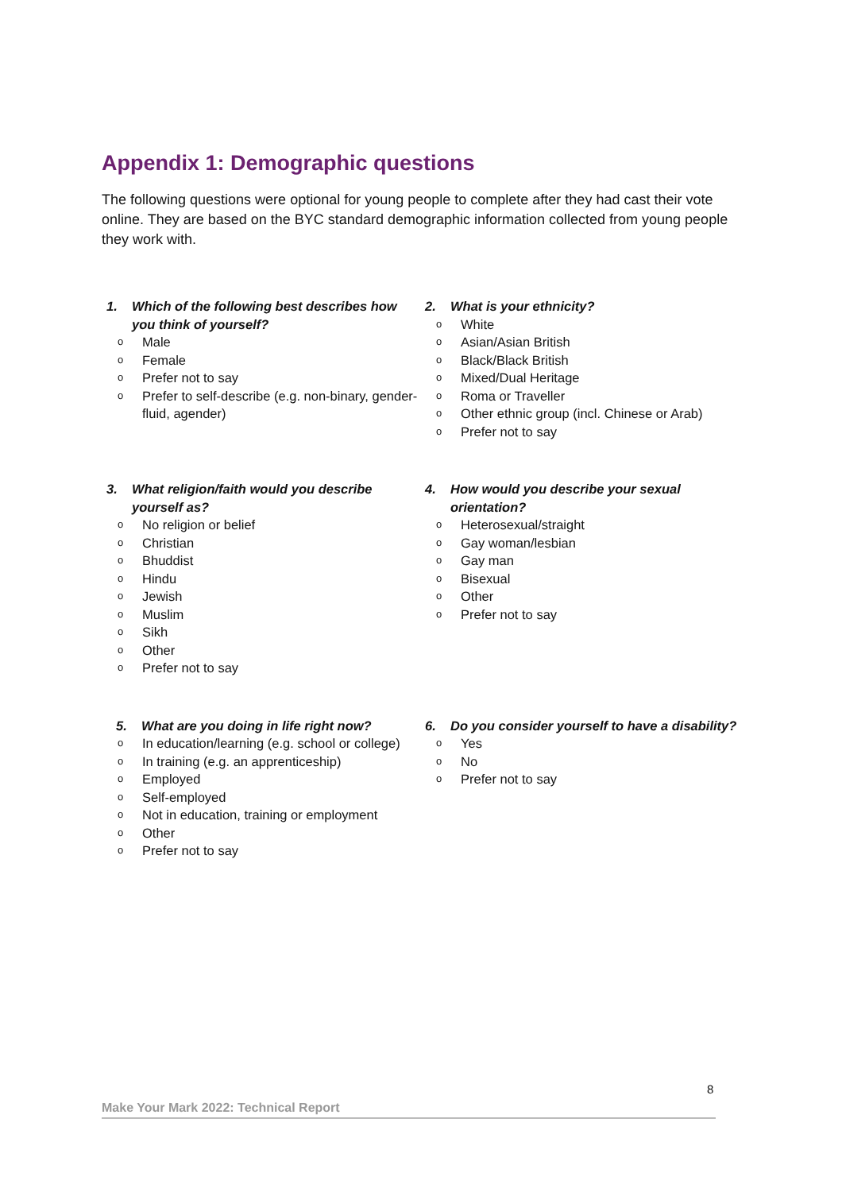Appendix 1: Demographic questions
The following questions were optional for young people to complete after they had cast their vote online. They are based on the BYC standard demographic information collected from young people they work with.
1. Which of the following best describes how you think of yourself?
o Male
o Female
o Prefer not to say
o Prefer to self-describe (e.g. non-binary, gender-fluid, agender)
2. What is your ethnicity?
o White
o Asian/Asian British
o Black/Black British
o Mixed/Dual Heritage
o Roma or Traveller
o Other ethnic group (incl. Chinese or Arab)
o Prefer not to say
3. What religion/faith would you describe yourself as?
o No religion or belief
o Christian
o Bhuddist
o Hindu
o Jewish
o Muslim
o Sikh
o Other
o Prefer not to say
4. How would you describe your sexual orientation?
o Heterosexual/straight
o Gay woman/lesbian
o Gay man
o Bisexual
o Other
o Prefer not to say
5. What are you doing in life right now?
o In education/learning (e.g. school or college)
o In training (e.g. an apprenticeship)
o Employed
o Self-employed
o Not in education, training or employment
o Other
o Prefer not to say
6. Do you consider yourself to have a disability?
o Yes
o No
o Prefer not to say
8
Make Your Mark 2022: Technical Report